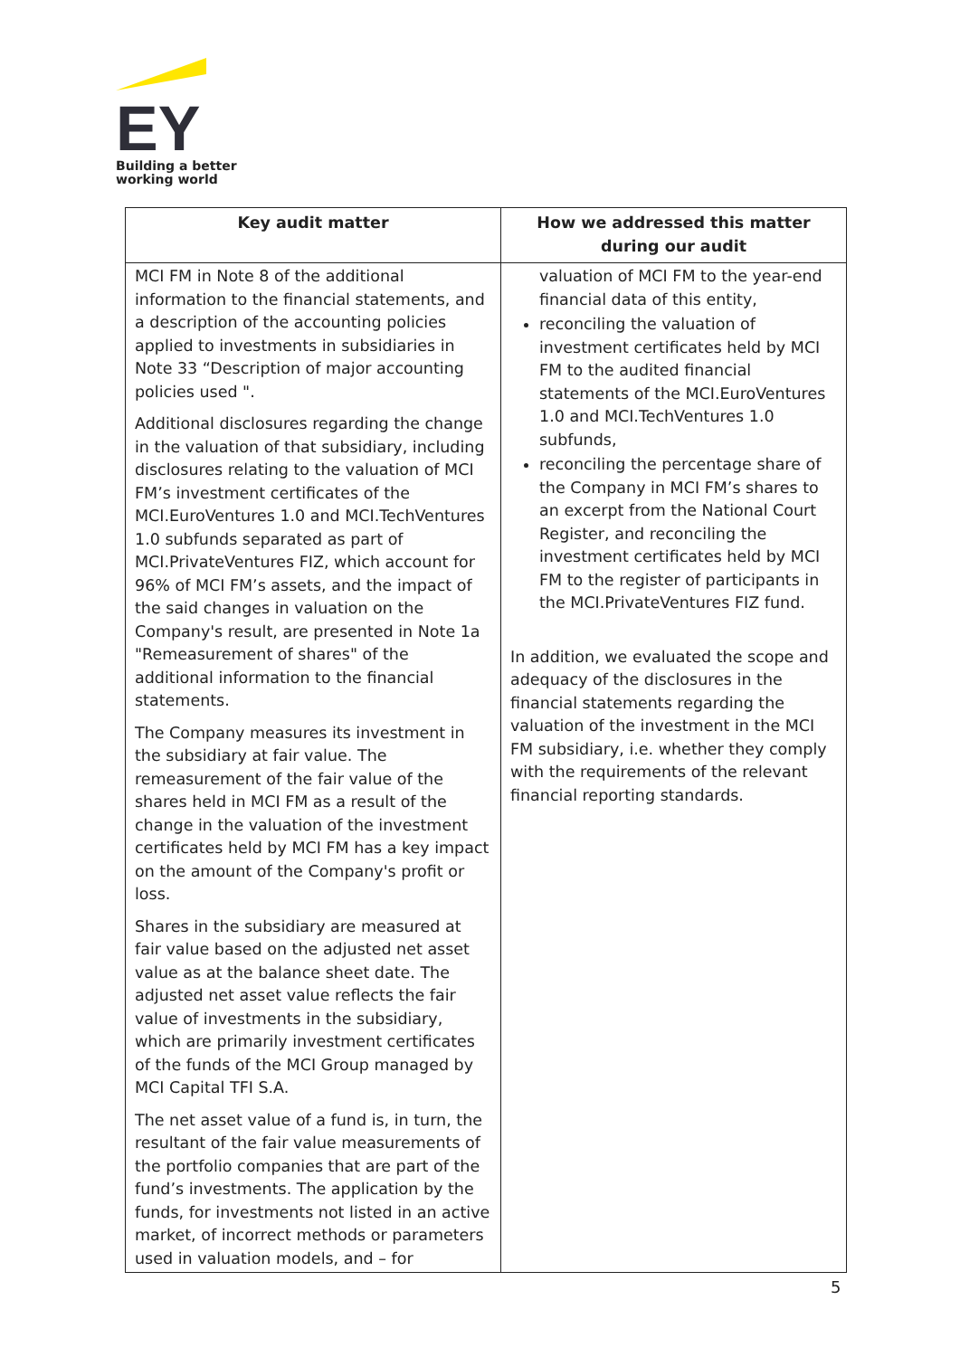EY
Building a better
working world
| Key audit matter | How we addressed this matter during our audit |
| --- | --- |
| MCI FM in Note 8 of the additional information to the financial statements, and a description of the accounting policies applied to investments in subsidiaries in Note 33 “Description of major accounting policies used ". Additional disclosures regarding the change in the valuation of that subsidiary, including disclosures relating to the valuation of MCI FM’s investment certificates of the MCI.EuroVentures 1.0 and MCI.TechVentures 1.0 subfunds separated as part of MCI.PrivateVentures FIZ, which account for 96% of MCI FM’s assets, and the impact of the said changes in valuation on the Company's result, are presented in Note 1a "Remeasurement of shares" of the additional information to the financial statements. The Company measures its investment in the subsidiary at fair value. The remeasurement of the fair value of the shares held in MCI FM as a result of the change in the valuation of the investment certificates held by MCI FM has a key impact on the amount of the Company's profit or loss. Shares in the subsidiary are measured at fair value based on the adjusted net asset value as at the balance sheet date. The adjusted net asset value reflects the fair value of investments in the subsidiary, which are primarily investment certificates of the funds of the MCI Group managed by MCI Capital TFI S.A. The net asset value of a fund is, in turn, the resultant of the fair value measurements of the portfolio companies that are part of the fund’s investments. The application by the funds, for investments not listed in an active market, of incorrect methods or parameters used in valuation models, and – for | valuation of MCI FM to the year-end financial data of this entity, reconciling the valuation of investment certificates held by MCI FM to the audited financial statements of the MCI.EuroVentures 1.0 and MCI.TechVentures 1.0 subfunds, reconciling the percentage share of the Company in MCI FM’s shares to an excerpt from the National Court Register, and reconciling the investment certificates held by MCI FM to the register of participants in the MCI.PrivateVentures FIZ fund. In addition, we evaluated the scope and adequacy of the disclosures in the financial statements regarding the valuation of the investment in the MCI FM subsidiary, i.e. whether they comply with the requirements of the relevant financial reporting standards. |
5